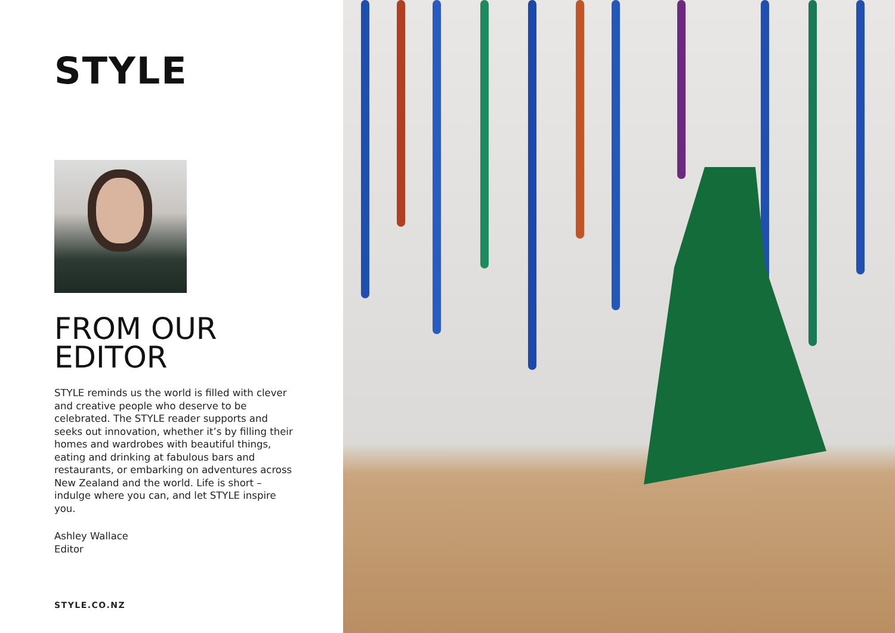STYLE
FROM OUR
EDITOR
STYLE reminds us the world is filled with clever and creative people who deserve to be celebrated. The STYLE reader supports and seeks out innovation, whether it’s by filling their homes and wardrobes with beautiful things, eating and drinking at fabulous bars and restaurants, or embarking on adventures across New Zealand and the world. Life is short – indulge where you can, and let STYLE inspire you.
Ashley Wallace
Editor
STYLE.CO.NZ